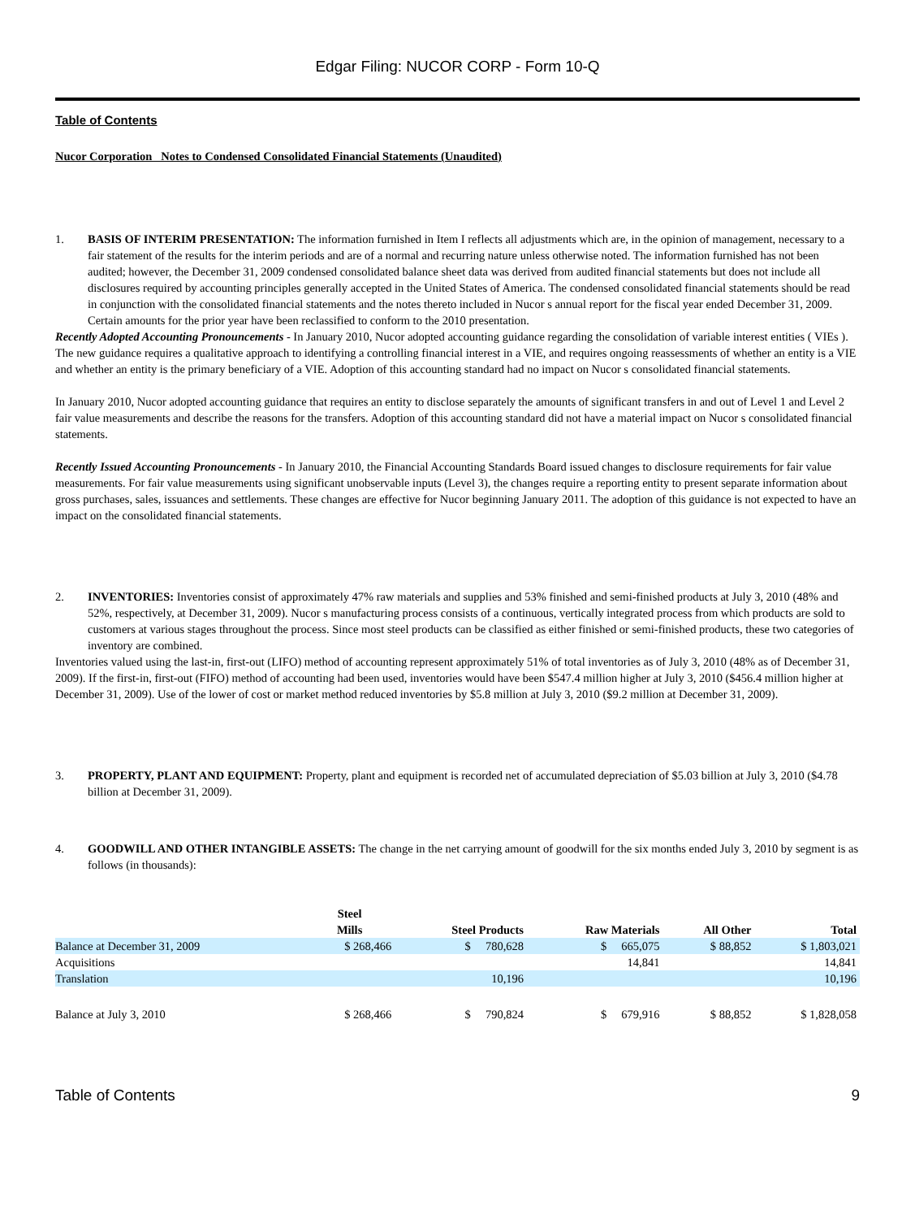Edgar Filing: NUCOR CORP - Form 10-Q
Table of Contents
Nucor Corporation Notes to Condensed Consolidated Financial Statements (Unaudited)
1. BASIS OF INTERIM PRESENTATION: The information furnished in Item I reflects all adjustments which are, in the opinion of management, necessary to a fair statement of the results for the interim periods and are of a normal and recurring nature unless otherwise noted. The information furnished has not been audited; however, the December 31, 2009 condensed consolidated balance sheet data was derived from audited financial statements but does not include all disclosures required by accounting principles generally accepted in the United States of America. The condensed consolidated financial statements should be read in conjunction with the consolidated financial statements and the notes thereto included in Nucor s annual report for the fiscal year ended December 31, 2009. Certain amounts for the prior year have been reclassified to conform to the 2010 presentation.
Recently Adopted Accounting Pronouncements - In January 2010, Nucor adopted accounting guidance regarding the consolidation of variable interest entities ( VIEs ). The new guidance requires a qualitative approach to identifying a controlling financial interest in a VIE, and requires ongoing reassessments of whether an entity is a VIE and whether an entity is the primary beneficiary of a VIE. Adoption of this accounting standard had no impact on Nucor s consolidated financial statements.
In January 2010, Nucor adopted accounting guidance that requires an entity to disclose separately the amounts of significant transfers in and out of Level 1 and Level 2 fair value measurements and describe the reasons for the transfers. Adoption of this accounting standard did not have a material impact on Nucor s consolidated financial statements.
Recently Issued Accounting Pronouncements - In January 2010, the Financial Accounting Standards Board issued changes to disclosure requirements for fair value measurements. For fair value measurements using significant unobservable inputs (Level 3), the changes require a reporting entity to present separate information about gross purchases, sales, issuances and settlements. These changes are effective for Nucor beginning January 2011. The adoption of this guidance is not expected to have an impact on the consolidated financial statements.
2. INVENTORIES: Inventories consist of approximately 47% raw materials and supplies and 53% finished and semi-finished products at July 3, 2010 (48% and 52%, respectively, at December 31, 2009). Nucor s manufacturing process consists of a continuous, vertically integrated process from which products are sold to customers at various stages throughout the process. Since most steel products can be classified as either finished or semi-finished products, these two categories of inventory are combined.
Inventories valued using the last-in, first-out (LIFO) method of accounting represent approximately 51% of total inventories as of July 3, 2010 (48% as of December 31, 2009). If the first-in, first-out (FIFO) method of accounting had been used, inventories would have been $547.4 million higher at July 3, 2010 ($456.4 million higher at December 31, 2009). Use of the lower of cost or market method reduced inventories by $5.8 million at July 3, 2010 ($9.2 million at December 31, 2009).
3. PROPERTY, PLANT AND EQUIPMENT: Property, plant and equipment is recorded net of accumulated depreciation of $5.03 billion at July 3, 2010 ($4.78 billion at December 31, 2009).
4. GOODWILL AND OTHER INTANGIBLE ASSETS: The change in the net carrying amount of goodwill for the six months ended July 3, 2010 by segment is as follows (in thousands):
| | Steel Mills | Steel Products | Raw Materials | All Other | Total |
| --- | --- | --- | --- | --- | --- |
| Balance at December 31, 2009 | $ 268,466 | $ 780,628 | $ 665,075 | $ 88,852 | $ 1,803,021 |
| Acquisitions | | | 14,841 | | 14,841 |
| Translation | | 10,196 | | | 10,196 |
| Balance at July 3, 2010 | $ 268,466 | $ 790,824 | $ 679,916 | $ 88,852 | $ 1,828,058 |
Table of Contents 9